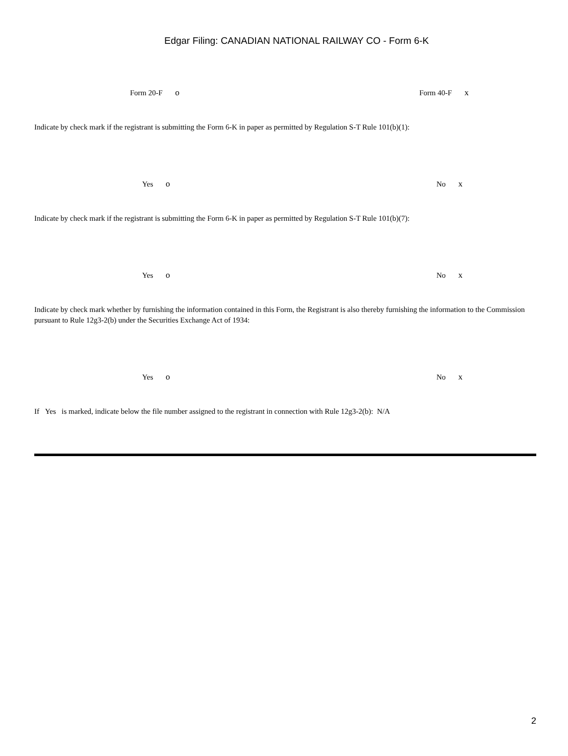Edgar Filing: CANADIAN NATIONAL RAILWAY CO - Form 6-K
Form 20-F o Form 40-F x
Indicate by check mark if the registrant is submitting the Form 6-K in paper as permitted by Regulation S-T Rule 101(b)(1):
Yes o No x
Indicate by check mark if the registrant is submitting the Form 6-K in paper as permitted by Regulation S-T Rule 101(b)(7):
Yes o No x
Indicate by check mark whether by furnishing the information contained in this Form, the Registrant is also thereby furnishing the information to the Commission pursuant to Rule 12g3-2(b) under the Securities Exchange Act of 1934:
Yes o No x
If Yes is marked, indicate below the file number assigned to the registrant in connection with Rule 12g3-2(b): N/A
2